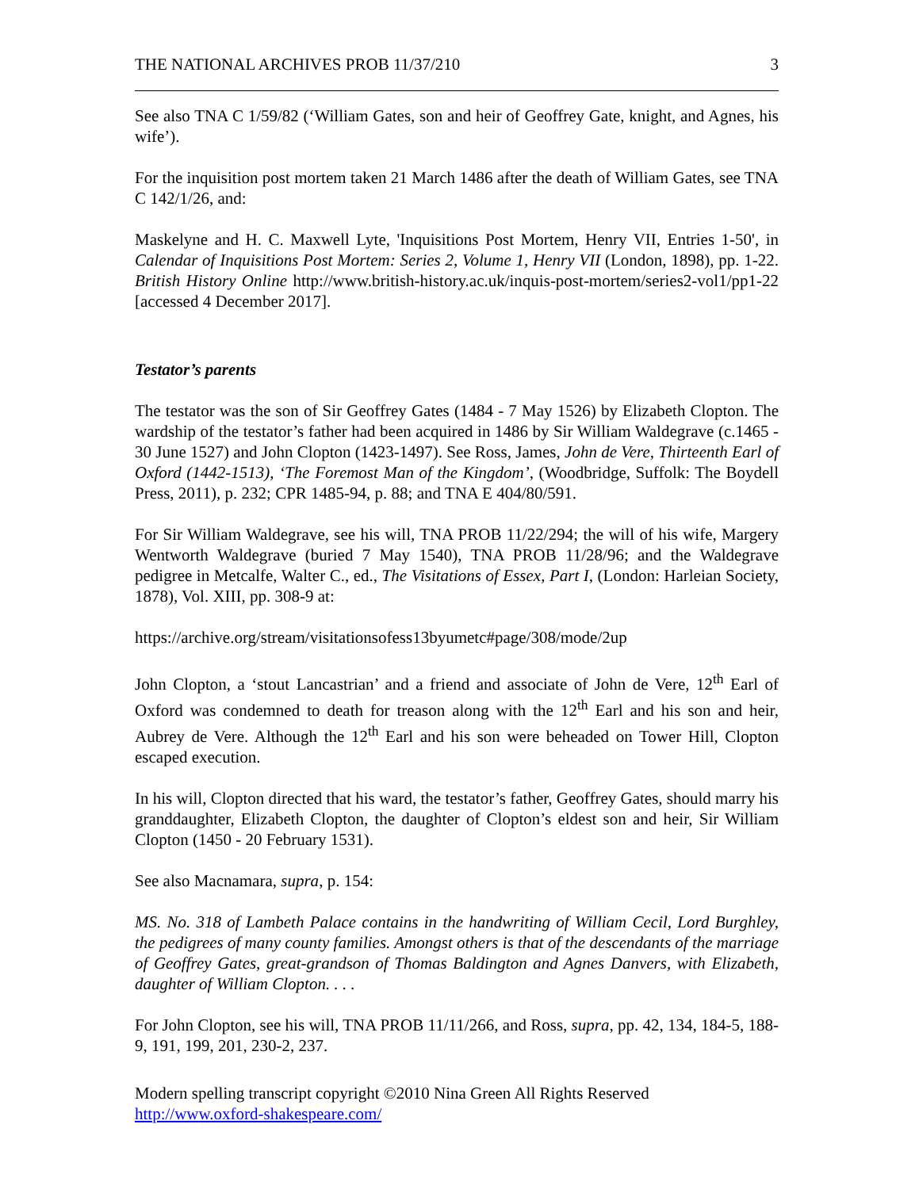THE NATIONAL ARCHIVES PROB 11/37/210 3
See also TNA C 1/59/82 (‘William Gates, son and heir of Geoffrey Gate, knight, and Agnes, his wife’).
For the inquisition post mortem taken 21 March 1486 after the death of William Gates, see TNA C 142/1/26, and:
Maskelyne and H. C. Maxwell Lyte, 'Inquisitions Post Mortem, Henry VII, Entries 1-50', in Calendar of Inquisitions Post Mortem: Series 2, Volume 1, Henry VII (London, 1898), pp. 1-22. British History Online http://www.british-history.ac.uk/inquis-post-mortem/series2-vol1/pp1-22 [accessed 4 December 2017].
Testator’s parents
The testator was the son of Sir Geoffrey Gates (1484 - 7 May 1526) by Elizabeth Clopton. The wardship of the testator’s father had been acquired in 1486 by Sir William Waldegrave (c.1465 - 30 June 1527) and John Clopton (1423-1497). See Ross, James, John de Vere, Thirteenth Earl of Oxford (1442-1513), ‘The Foremost Man of the Kingdom’, (Woodbridge, Suffolk: The Boydell Press, 2011), p. 232; CPR 1485-94, p. 88; and TNA E 404/80/591.
For Sir William Waldegrave, see his will, TNA PROB 11/22/294; the will of his wife, Margery Wentworth Waldegrave (buried 7 May 1540), TNA PROB 11/28/96; and the Waldegrave pedigree in Metcalfe, Walter C., ed., The Visitations of Essex, Part I, (London: Harleian Society, 1878), Vol. XIII, pp. 308-9 at:
https://archive.org/stream/visitationsofess13byumetc#page/308/mode/2up
John Clopton, a ‘stout Lancastrian’ and a friend and associate of John de Vere, 12<sup>th</sup> Earl of Oxford was condemned to death for treason along with the 12<sup>th</sup> Earl and his son and heir, Aubrey de Vere. Although the 12<sup>th</sup> Earl and his son were beheaded on Tower Hill, Clopton escaped execution.
In his will, Clopton directed that his ward, the testator’s father, Geoffrey Gates, should marry his granddaughter, Elizabeth Clopton, the daughter of Clopton’s eldest son and heir, Sir William Clopton (1450 - 20 February 1531).
See also Macnamara, supra, p. 154:
MS. No. 318 of Lambeth Palace contains in the handwriting of William Cecil, Lord Burghley, the pedigrees of many county families. Amongst others is that of the descendants of the marriage of Geoffrey Gates, great-grandson of Thomas Baldington and Agnes Danvers, with Elizabeth, daughter of William Clopton. . . .
For John Clopton, see his will, TNA PROB 11/11/266, and Ross, supra, pp. 42, 134, 184-5, 188-9, 191, 199, 201, 230-2, 237.
Modern spelling transcript copyright ©2010 Nina Green All Rights Reserved
http://www.oxford-shakespeare.com/